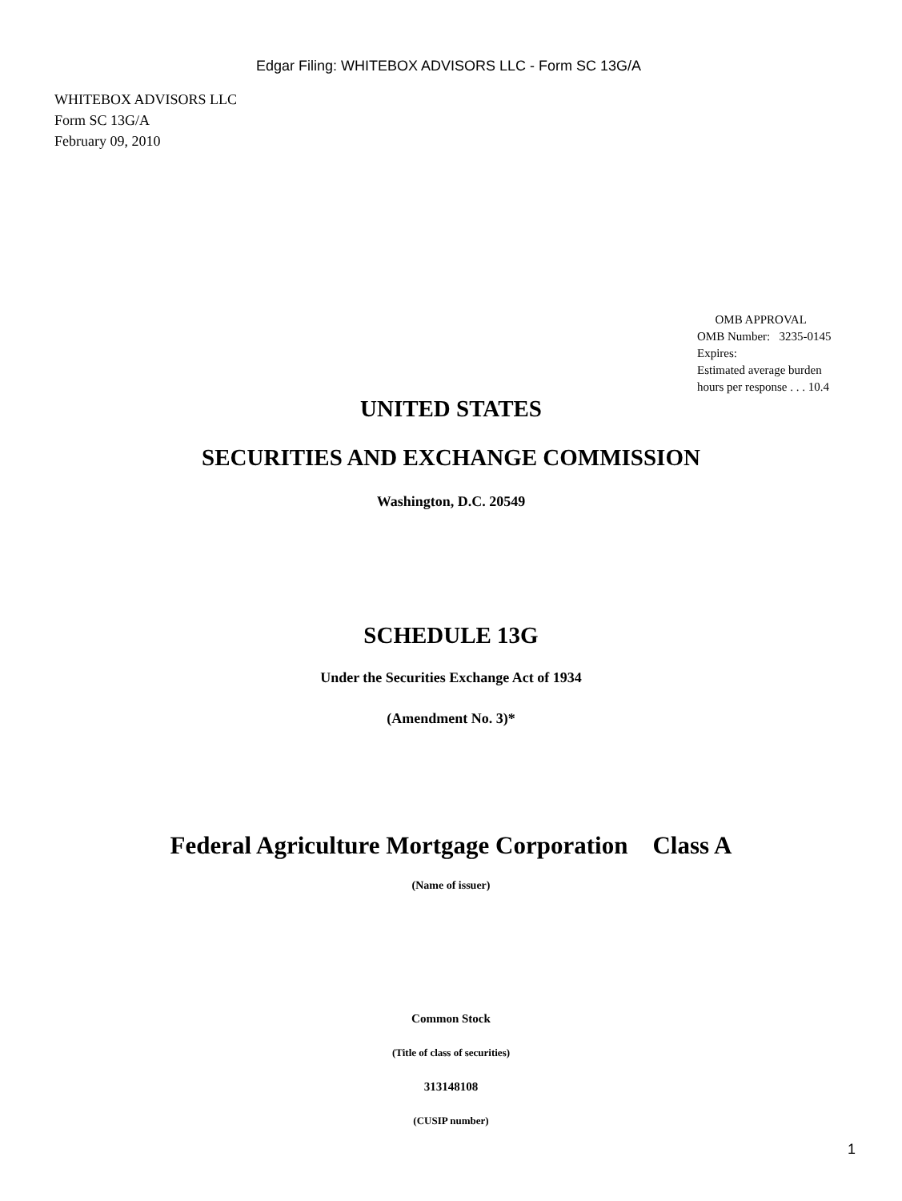Edgar Filing: WHITEBOX ADVISORS LLC - Form SC 13G/A
WHITEBOX ADVISORS LLC
Form SC 13G/A
February 09, 2010
OMB APPROVAL
OMB Number: 3235-0145
Expires:
Estimated average burden
hours per response . . . 10.4
UNITED STATES
SECURITIES AND EXCHANGE COMMISSION
Washington, D.C. 20549
SCHEDULE 13G
Under the Securities Exchange Act of 1934
(Amendment No. 3)*
Federal Agriculture Mortgage Corporation Class A
(Name of issuer)
Common Stock
(Title of class of securities)
313148108
(CUSIP number)
1